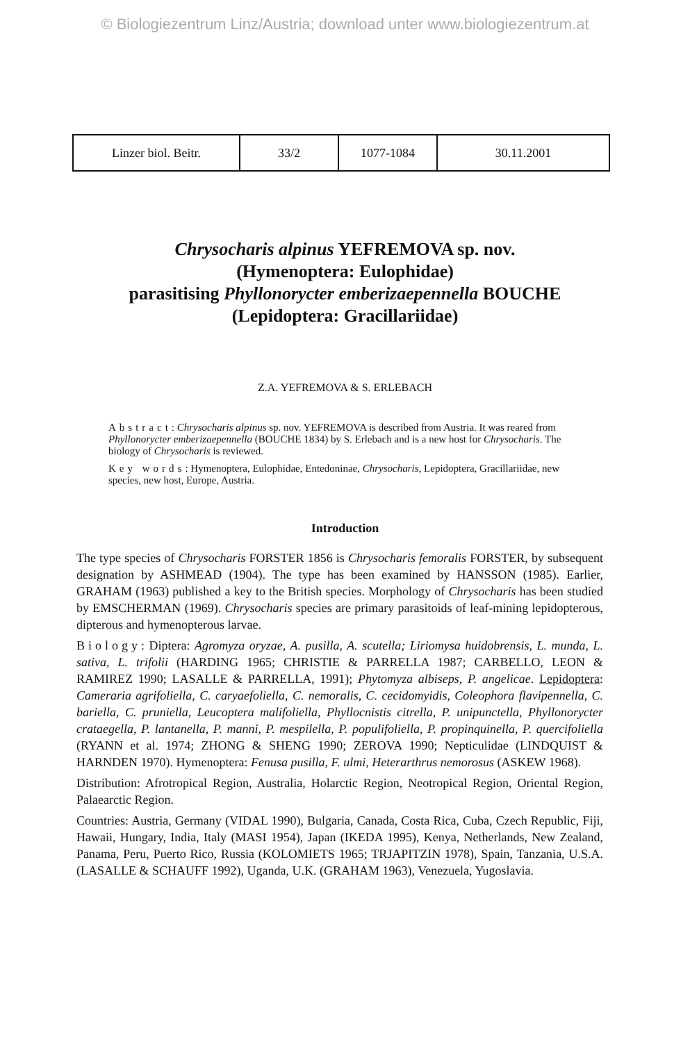© Biologiezentrum Linz/Austria; download unter www.biologiezentrum.at
| Linzer biol. Beitr. | 33/2 | 1077-1084 | 30.11.2001 |
Chrysocharis alpinus YEFREMOVA sp. nov.
(Hymenoptera: Eulophidae)
parasitising Phyllonorycter emberizaepennella BOUCHE
(Lepidoptera: Gracillariidae)
Z.A. YEFREMOVA & S. ERLEBACH
Abstract: Chrysocharis alpinus sp. nov. YEFREMOVA is described from Austria. It was reared from Phyllonorycter emberizaepennella (BOUCHE 1834) by S. Erlebach and is a new host for Chrysocharis. The biology of Chrysocharis is reviewed.
Key words: Hymenoptera, Eulophidae, Entedoninae, Chrysocharis, Lepidoptera, Gracillariidae, new species, new host, Europe, Austria.
Introduction
The type species of Chrysocharis FORSTER 1856 is Chrysocharis femoralis FORSTER, by subsequent designation by ASHMEAD (1904). The type has been examined by HANSSON (1985). Earlier, GRAHAM (1963) published a key to the British species. Morphology of Chrysocharis has been studied by EMSCHERMAN (1969). Chrysocharis species are primary parasitoids of leaf-mining lepidopterous, dipterous and hymenopterous larvae.
Biology: Diptera: Agromyza oryzae, A. pusilla, A. scutella; Liriomysa huidobrensis, L. munda, L. sativa, L. trifolii (HARDING 1965; CHRISTIE & PARRELLA 1987; CARBELLO, LEON & RAMIREZ 1990; LASALLE & PARRELLA, 1991); Phytomyza albiseps, P. angelicae. Lepidoptera: Cameraria agrifoliella, C. caryaefoliella, C. nemoralis, C. cecidomyidis, Coleophora flavipennella, C. bariella, C. pruniella, Leucoptera malifoliella, Phyllocnistis citrella, P. unipunctella, Phyllonorycter crataegella, P. lantanella, P. manni, P. mespilella, P. populifoliella, P. propinquinella, P. quercifoliella (RYANN et al. 1974; ZHONG & SHENG 1990; ZEROVA 1990; Nepticulidae (LINDQUIST & HARNDEN 1970). Hymenoptera: Fenusa pusilla, F. ulmi, Heterarthrus nemorosus (ASKEW 1968).
Distribution: Afrotropical Region, Australia, Holarctic Region, Neotropical Region, Oriental Region, Palaearctic Region.
Countries: Austria, Germany (VIDAL 1990), Bulgaria, Canada, Costa Rica, Cuba, Czech Republic, Fiji, Hawaii, Hungary, India, Italy (MASI 1954), Japan (IKEDA 1995), Kenya, Netherlands, New Zealand, Panama, Peru, Puerto Rico, Russia (KOLOMIETS 1965; TRJAPITZIN 1978), Spain, Tanzania, U.S.A. (LASALLE & SCHAUFF 1992), Uganda, U.K. (GRAHAM 1963), Venezuela, Yugoslavia.